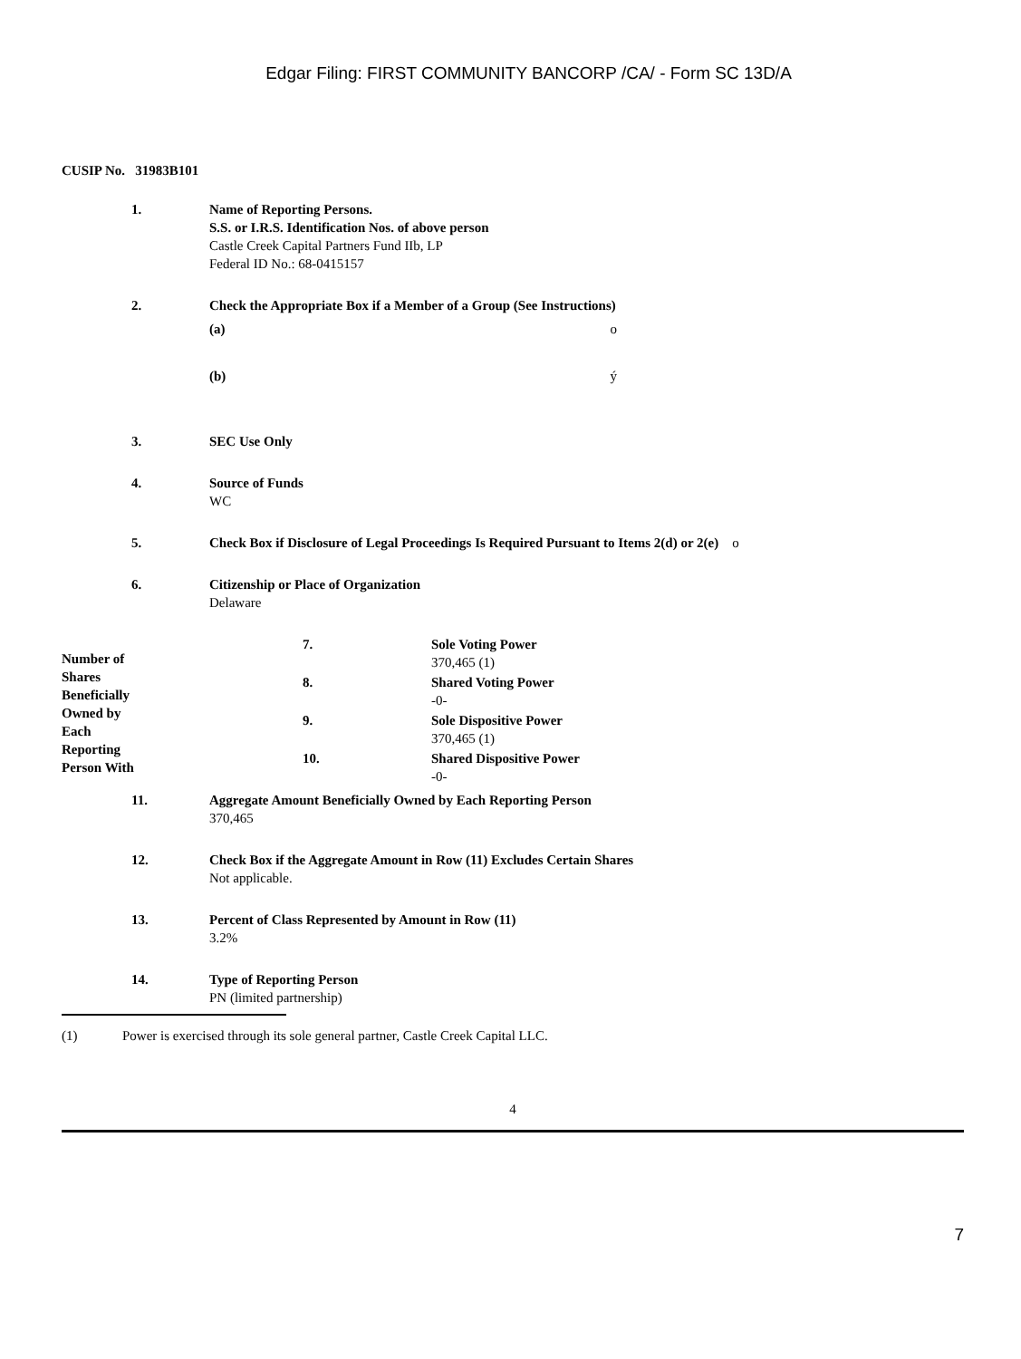Edgar Filing: FIRST COMMUNITY BANCORP /CA/ - Form SC 13D/A
CUSIP No. 31983B101
| 1. | Name of Reporting Persons. S.S. or I.R.S. Identification Nos. of above person Castle Creek Capital Partners Fund IIb, LP Federal ID No.: 68-0415157 |
| 2. | Check the Appropriate Box if a Member of a Group (See Instructions) / (a) / o / / (b) / ý / |
| 3. | SEC Use Only |
| 4. | Source of Funds WC |
| 5. | Check Box if Disclosure of Legal Proceedings Is Required Pursuant to Items 2(d) or 2(e) o |
| 6. | Citizenship or Place of Organization Delaware |
| Number of Shares Beneficially Owned by Each Reporting Person With | 7. | Sole Voting Power 370,465 (1) |
| | 8. | Shared Voting Power -0- |
| | 9. | Sole Dispositive Power 370,465 (1) |
| | 10. | Shared Dispositive Power -0- |
| 11. | Aggregate Amount Beneficially Owned by Each Reporting Person 370,465 |
| 12. | Check Box if the Aggregate Amount in Row (11) Excludes Certain Shares Not applicable. |
| 13. | Percent of Class Represented by Amount in Row (11) 3.2% |
| 14. | Type of Reporting Person PN (limited partnership) |
(1) Power is exercised through its sole general partner, Castle Creek Capital LLC.
4
7